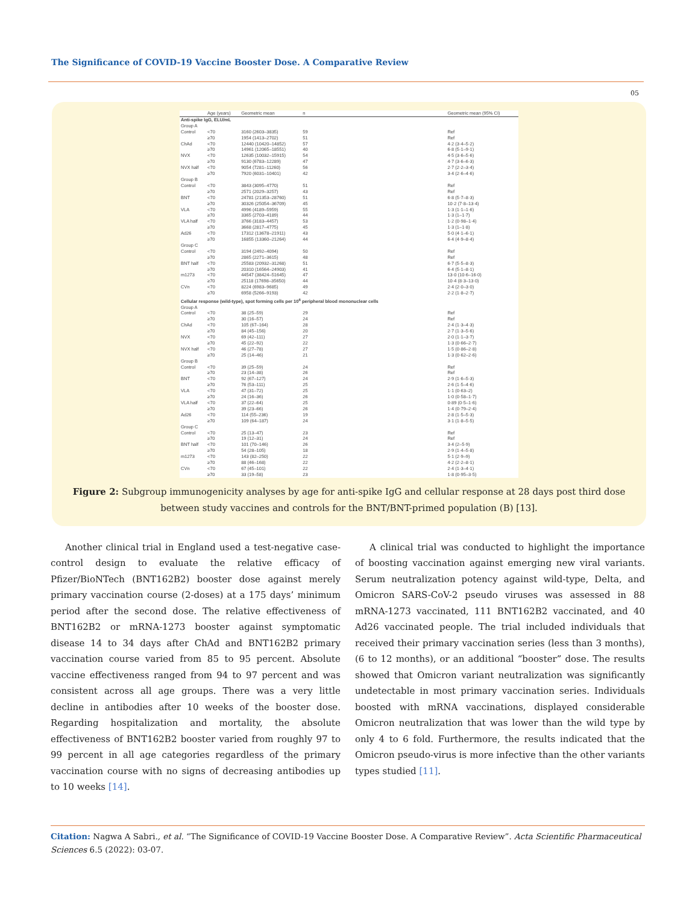The Significance of COVID-19 Vaccine Booster Dose. A Comparative Review
05
| | Age (years) | Geometric mean | n | | Geometric mean (95% CI) |
| --- | --- | --- | --- | --- | --- |
| Anti-spike IgG, ELU/mL | | | | | |
| Group A | | | | | |
| Control | <70 | 3160 (2603–3835) | 59 | | Ref |
| | ≥70 | 1954 (1413–2702) | 51 | | Ref |
| ChAd | <70 | 12440 (10420–14852) | 57 | | 4·2 (3·4–5·2) |
| | ≥70 | 14961 (12065–18551) | 40 | | 6·8 (5·1–9·1) |
| NVX | <70 | 12635 (10032–15915) | 54 | | 4·5 (3·6–5·6) |
| | ≥70 | 9130 (6783–12289) | 47 | | 4·7 (3·6–6·3) |
| NVX half | <70 | 9054 (7281–11260) | 56 | | 2·7 (2·2–3·4) |
| | ≥70 | 7920 (6031–10401) | 42 | | 3·4 (2·6–4·6) |
| Group B | | | | | |
| Control | <70 | 3843 (3095–4770) | 51 | | Ref |
| | ≥70 | 2571 (2029–3257) | 43 | | Ref |
| BNT | <70 | 24781 (21353–28760) | 51 | | 6·8 (5·7–8·3) |
| | ≥70 | 30326 (25054–36709) | 45 | | 10·2 (7·8–13·4) |
| VLA | <70 | 4996 (4189–5959) | 55 | | 1·3 (1·1–1·6) |
| | ≥70 | 3365 (2703–4189) | 44 | | 1·3 (1–1·7) |
| VLA half | <70 | 3766 (3183–4457) | 53 | | 1·2 (0·98–1·4) |
| | ≥70 | 3668 (2817–4775) | 45 | | 1·3 (1–1·8) |
| Ad26 | <70 | 17312 (13678–21911) | 43 | | 5·0 (4·1–6·1) |
| | ≥70 | 16855 (13360–21264) | 44 | | 6·4 (4·9–8·4) |
| Group C | | | | | |
| Control | <70 | 3194 (2492–4094) | 50 | | Ref |
| | ≥70 | 2865 (2271–3615) | 48 | | Ref |
| BNT half | <70 | 25583 (20932–31268) | 51 | | 6·7 (5·5–8·3) |
| | ≥70 | 20310 (16564–24903) | 41 | | 6·4 (5·1–8·1) |
| m1273 | <70 | 44547 (38424–51645) | 47 | | 13·0 (10·6–16·0) |
| | ≥70 | 25118 (17698–35650) | 44 | | 10·4 (8·3–13·0) |
| CVn | <70 | 8224 (6983–9685) | 49 | | 2·4 (2·0–3·0) |
| | ≥70 | 6958 (5266–9193) | 42 | | 2·2 (1·8–2·7) |
| Cellular response (wild-type), spot forming cells per 10<sup>6</sup> peripheral blood mononuclear cells | | | | | |
| Group A | | | | | |
| Control | <70 | 38 (25–59) | 29 | | Ref |
| | ≥70 | 30 (16–57) | 24 | | Ref |
| ChAd | <70 | 105 (67–164) | 28 | | 2·4 (1·3–4·3) |
| | ≥70 | 84 (45–156) | 20 | | 2·7 (1·3–5·6) |
| NVX | <70 | 69 (42–111) | 27 | | 2·0 (1·1–3·7) |
| | ≥70 | 45 (22–92) | 22 | | 1·3 (0·66–2·7) |
| NVX half | <70 | 46 (27–78) | 27 | | 1·5 (0·86–2·8) |
| | ≥70 | 25 (14–46) | 21 | | 1·3 (0·62–2·6) |
| Group B | | | | | |
| Control | <70 | 39 (25–59) | 24 | | Ref |
| | ≥70 | 23 (14–38) | 26 | | Ref |
| BNT | <70 | 92 (67–127) | 24 | | 2·9 (1·6–5·3) |
| | ≥70 | 76 (53–111) | 25 | | 2·6 (1·5–4·6) |
| VLA | <70 | 47 (31–72) | 25 | | 1·1 (0·63–2) |
| | ≥70 | 24 (16–36) | 26 | | 1·0 (0·58–1·7) |
| VLA half | <70 | 37 (22–64) | 25 | | 0·89 (0·5–1·6) |
| | ≥70 | 39 (23–66) | 26 | | 1·4 (0·79–2·4) |
| Ad26 | <70 | 114 (55–236) | 19 | | 2·8 (1·5–5·3) |
| | ≥70 | 109 (64–187) | 24 | | 3·1 (1·8–5·5) |
| Group C | | | | | |
| Control | <70 | 25 (13–47) | 23 | | Ref |
| | ≥70 | 19 (12–31) | 24 | | Ref |
| BNT half | <70 | 101 (70–146) | 26 | | 3·4 (2–5·9) |
| | ≥70 | 54 (28–105) | 18 | | 2·9 (1·4–5·8) |
| m1273 | <70 | 143 (82–250) | 22 | | 5·1 (2·9–9) |
| | ≥70 | 88 (46–168) | 22 | | 4·2 (2·2–8·1) |
| CVn | <70 | 67 (45–101) | 22 | | 2·4 (1·3–4·1) |
| | ≥70 | 33 (19–58) | 23 | | 1·8 (0·95–3·5) |
Figure 2: Subgroup immunogenicity analyses by age for anti-spike IgG and cellular response at 28 days post third dose
between study vaccines and controls for the BNT/BNT-primed population (B) [13].
Another clinical trial in England used a test-negative case-control design to evaluate the relative efficacy of Pfizer/BioNTech (BNT162B2) booster dose against merely primary vaccination course (2-doses) at a 175 days’ minimum period after the second dose. The relative effectiveness of BNT162B2 or mRNA-1273 booster against symptomatic disease 14 to 34 days after ChAd and BNT162B2 primary vaccination course varied from 85 to 95 percent. Absolute vaccine effectiveness ranged from 94 to 97 percent and was consistent across all age groups. There was a very little decline in antibodies after 10 weeks of the booster dose. Regarding hospitalization and mortality, the absolute effectiveness of BNT162B2 booster varied from roughly 97 to 99 percent in all age categories regardless of the primary vaccination course with no signs of decreasing antibodies up to 10 weeks [14].
A clinical trial was conducted to highlight the importance of boosting vaccination against emerging new viral variants. Serum neutralization potency against wild-type, Delta, and Omicron SARS-CoV-2 pseudo viruses was assessed in 88 mRNA-1273 vaccinated, 111 BNT162B2 vaccinated, and 40 Ad26 vaccinated people. The trial included individuals that received their primary vaccination series (less than 3 months), (6 to 12 months), or an additional “booster” dose. The results showed that Omicron variant neutralization was significantly undetectable in most primary vaccination series. Individuals boosted with mRNA vaccinations, displayed considerable Omicron neutralization that was lower than the wild type by only 4 to 6 fold. Furthermore, the results indicated that the Omicron pseudo-virus is more infective than the other variants types studied [11].
Citation: Nagwa A Sabri., et al. “The Significance of COVID-19 Vaccine Booster Dose. A Comparative Review”. Acta Scientific Pharmaceutical Sciences 6.5 (2022): 03-07.